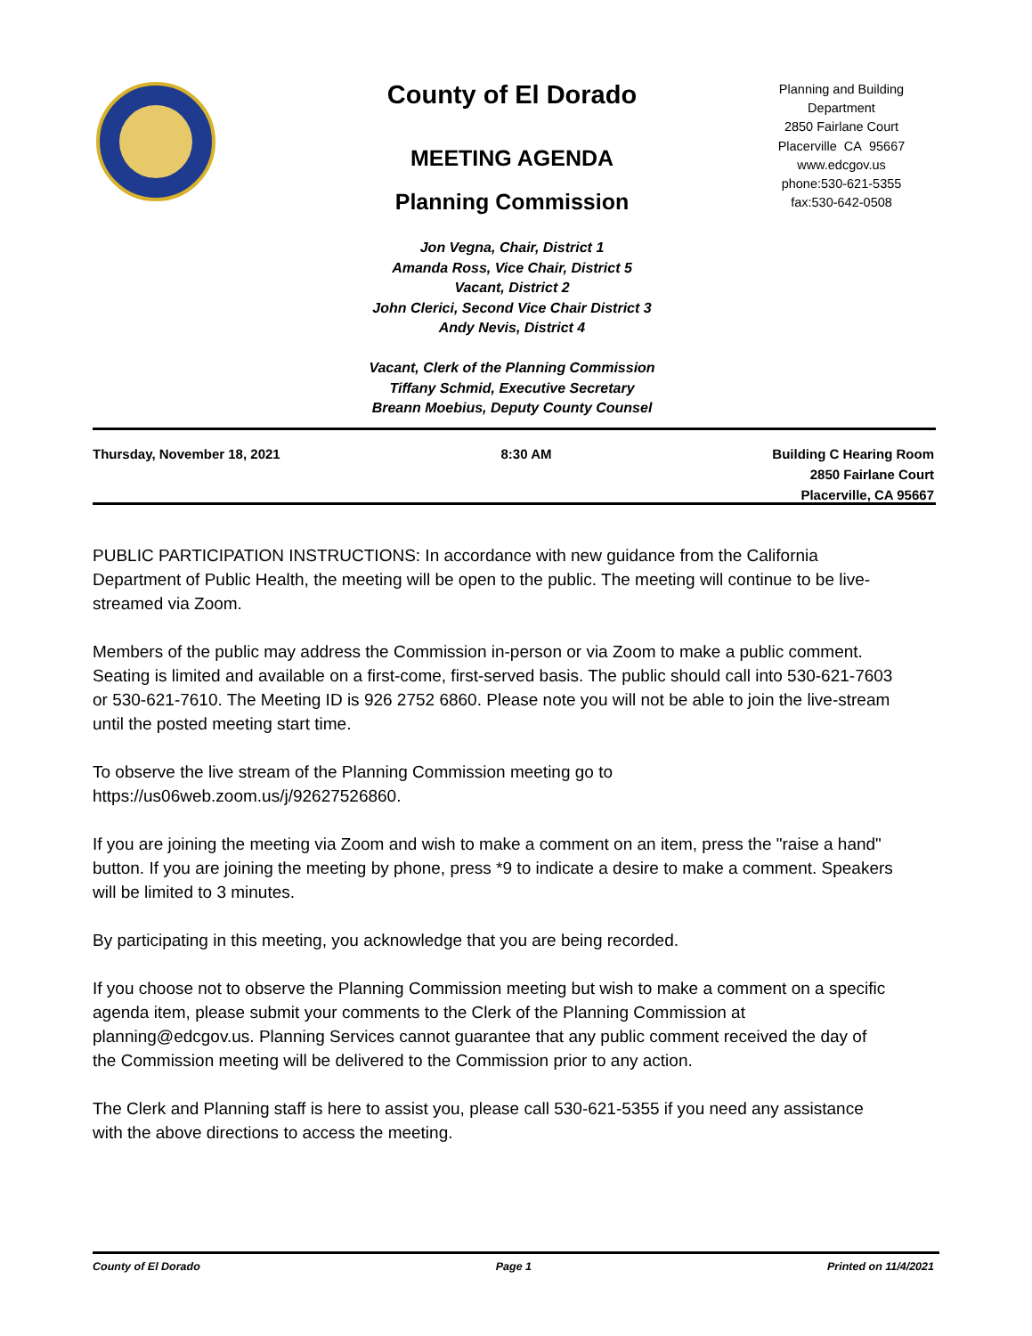County of El Dorado
MEETING AGENDA
Planning Commission
Jon Vegna, Chair, District 1
Amanda Ross, Vice Chair, District 5
Vacant, District 2
John Clerici, Second Vice Chair District 3
Andy Nevis, District 4
Vacant, Clerk of the Planning Commission
Tiffany Schmid, Executive Secretary
Breann Moebius, Deputy County Counsel
Planning and Building Department
2850 Fairlane Court
Placerville CA 95667
www.edcgov.us
phone:530-621-5355
fax:530-642-0508
Thursday, November 18, 2021 8:30 AM Building C Hearing Room
2850 Fairlane Court
Placerville, CA 95667
PUBLIC PARTICIPATION INSTRUCTIONS: In accordance with new guidance from the California Department of Public Health, the meeting will be open to the public. The meeting will continue to be live-streamed via Zoom.
Members of the public may address the Commission in-person or via Zoom to make a public comment. Seating is limited and available on a first-come, first-served basis. The public should call into 530-621-7603 or 530-621-7610. The Meeting ID is 926 2752 6860. Please note you will not be able to join the live-stream until the posted meeting start time.
To observe the live stream of the Planning Commission meeting go to
https://us06web.zoom.us/j/92627526860.
If you are joining the meeting via Zoom and wish to make a comment on an item, press the "raise a hand" button. If you are joining the meeting by phone, press *9 to indicate a desire to make a comment. Speakers will be limited to 3 minutes.
By participating in this meeting, you acknowledge that you are being recorded.
If you choose not to observe the Planning Commission meeting but wish to make a comment on a specific agenda item, please submit your comments to the Clerk of the Planning Commission at planning@edcgov.us. Planning Services cannot guarantee that any public comment received the day of the Commission meeting will be delivered to the Commission prior to any action.
The Clerk and Planning staff is here to assist you, please call 530-621-5355 if you need any assistance with the above directions to access the meeting.
County of El Dorado Page 1 Printed on 11/4/2021